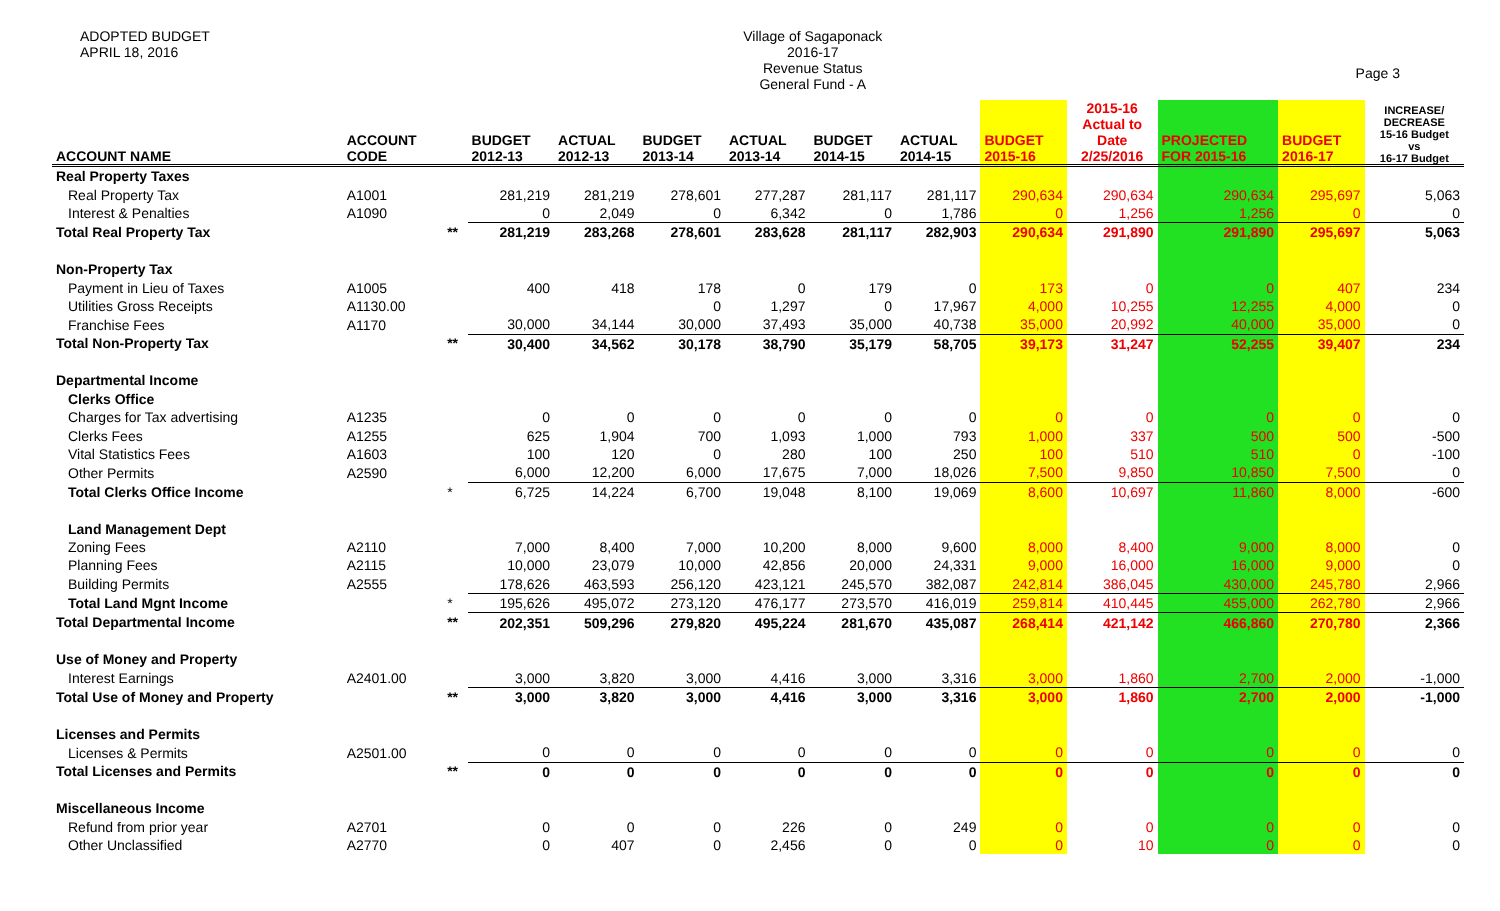ADOPTED BUDGET
APRIL 18, 2016
Village of Sagaponack
2016-17
Revenue Status
General Fund - A
Page 3
| ACCOUNT NAME | ACCOUNT CODE | | BUDGET 2012-13 | ACTUAL 2012-13 | BUDGET 2013-14 | ACTUAL 2013-14 | BUDGET 2014-15 | ACTUAL 2014-15 | BUDGET 2015-16 | 2015-16 Actual to Date 2/25/2016 | PROJECTED FOR 2015-16 | BUDGET 2016-17 | INCREASE/ DECREASE 15-16 Budget vs 16-17 Budget |
| --- | --- | --- | --- | --- | --- | --- | --- | --- | --- | --- | --- | --- | --- |
| Real Property Taxes | | | | | | | | | | | | | |
| Real Property Tax | A1001 | | 281,219 | 281,219 | 278,601 | 277,287 | 281,117 | 281,117 | 290,634 | 290,634 | 290,634 | 295,697 | 5,063 |
| Interest & Penalties | A1090 | | 0 | 2,049 | 0 | 6,342 | 0 | 1,786 | 0 | 1,256 | 1,256 | 0 | 0 |
| Total Real Property Tax | | ** | 281,219 | 283,268 | 278,601 | 283,628 | 281,117 | 282,903 | 290,634 | 291,890 | 291,890 | 295,697 | 5,063 |
| Non-Property Tax | | | | | | | | | | | | | |
| Payment in Lieu of Taxes | A1005 | | 400 | 418 | 178 | 0 | 179 | 0 | 173 | 0 | 0 | 407 | 234 |
| Utilities Gross Receipts | A1130.00 | | | | 0 | 1,297 | 0 | 17,967 | 4,000 | 10,255 | 12,255 | 4,000 | 0 |
| Franchise Fees | A1170 | | 30,000 | 34,144 | 30,000 | 37,493 | 35,000 | 40,738 | 35,000 | 20,992 | 40,000 | 35,000 | 0 |
| Total Non-Property Tax | | ** | 30,400 | 34,562 | 30,178 | 38,790 | 35,179 | 58,705 | 39,173 | 31,247 | 52,255 | 39,407 | 234 |
| Departmental Income | | | | | | | | | | | | | |
| Clerks Office | | | | | | | | | | | | | |
| Charges for Tax advertising | A1235 | | 0 | 0 | 0 | 0 | 0 | 0 | 0 | 0 | 0 | 0 | 0 |
| Clerks Fees | A1255 | | 625 | 1,904 | 700 | 1,093 | 1,000 | 793 | 1,000 | 337 | 500 | 500 | -500 |
| Vital Statistics Fees | A1603 | | 100 | 120 | 0 | 280 | 100 | 250 | 100 | 510 | 510 | 0 | -100 |
| Other Permits | A2590 | | 6,000 | 12,200 | 6,000 | 17,675 | 7,000 | 18,026 | 7,500 | 9,850 | 10,850 | 7,500 | 0 |
| Total Clerks Office Income | | * | 6,725 | 14,224 | 6,700 | 19,048 | 8,100 | 19,069 | 8,600 | 10,697 | 11,860 | 8,000 | -600 |
| Land Management Dept | | | | | | | | | | | | | |
| Zoning Fees | A2110 | | 7,000 | 8,400 | 7,000 | 10,200 | 8,000 | 9,600 | 8,000 | 8,400 | 9,000 | 8,000 | 0 |
| Planning Fees | A2115 | | 10,000 | 23,079 | 10,000 | 42,856 | 20,000 | 24,331 | 9,000 | 16,000 | 16,000 | 9,000 | 0 |
| Building Permits | A2555 | | 178,626 | 463,593 | 256,120 | 423,121 | 245,570 | 382,087 | 242,814 | 386,045 | 430,000 | 245,780 | 2,966 |
| Total Land Mgnt Income | | * | 195,626 | 495,072 | 273,120 | 476,177 | 273,570 | 416,019 | 259,814 | 410,445 | 455,000 | 262,780 | 2,966 |
| Total Departmental Income | | ** | 202,351 | 509,296 | 279,820 | 495,224 | 281,670 | 435,087 | 268,414 | 421,142 | 466,860 | 270,780 | 2,366 |
| Use of Money and Property | | | | | | | | | | | | | |
| Interest Earnings | A2401.00 | | 3,000 | 3,820 | 3,000 | 4,416 | 3,000 | 3,316 | 3,000 | 1,860 | 2,700 | 2,000 | -1,000 |
| Total Use of Money and Property | | ** | 3,000 | 3,820 | 3,000 | 4,416 | 3,000 | 3,316 | 3,000 | 1,860 | 2,700 | 2,000 | -1,000 |
| Licenses and Permits | | | | | | | | | | | | | |
| Licenses & Permits | A2501.00 | | 0 | 0 | 0 | 0 | 0 | 0 | 0 | 0 | 0 | 0 | 0 |
| Total Licenses and Permits | | ** | 0 | 0 | 0 | 0 | 0 | 0 | 0 | 0 | 0 | 0 | 0 |
| Miscellaneous Income | | | | | | | | | | | | | |
| Refund from prior year | A2701 | | 0 | 0 | 0 | 226 | 0 | 249 | 0 | 0 | 0 | 0 | 0 |
| Other Unclassified | A2770 | | 0 | 407 | 0 | 2,456 | 0 | 0 | 0 | 10 | 0 | 0 | 0 |